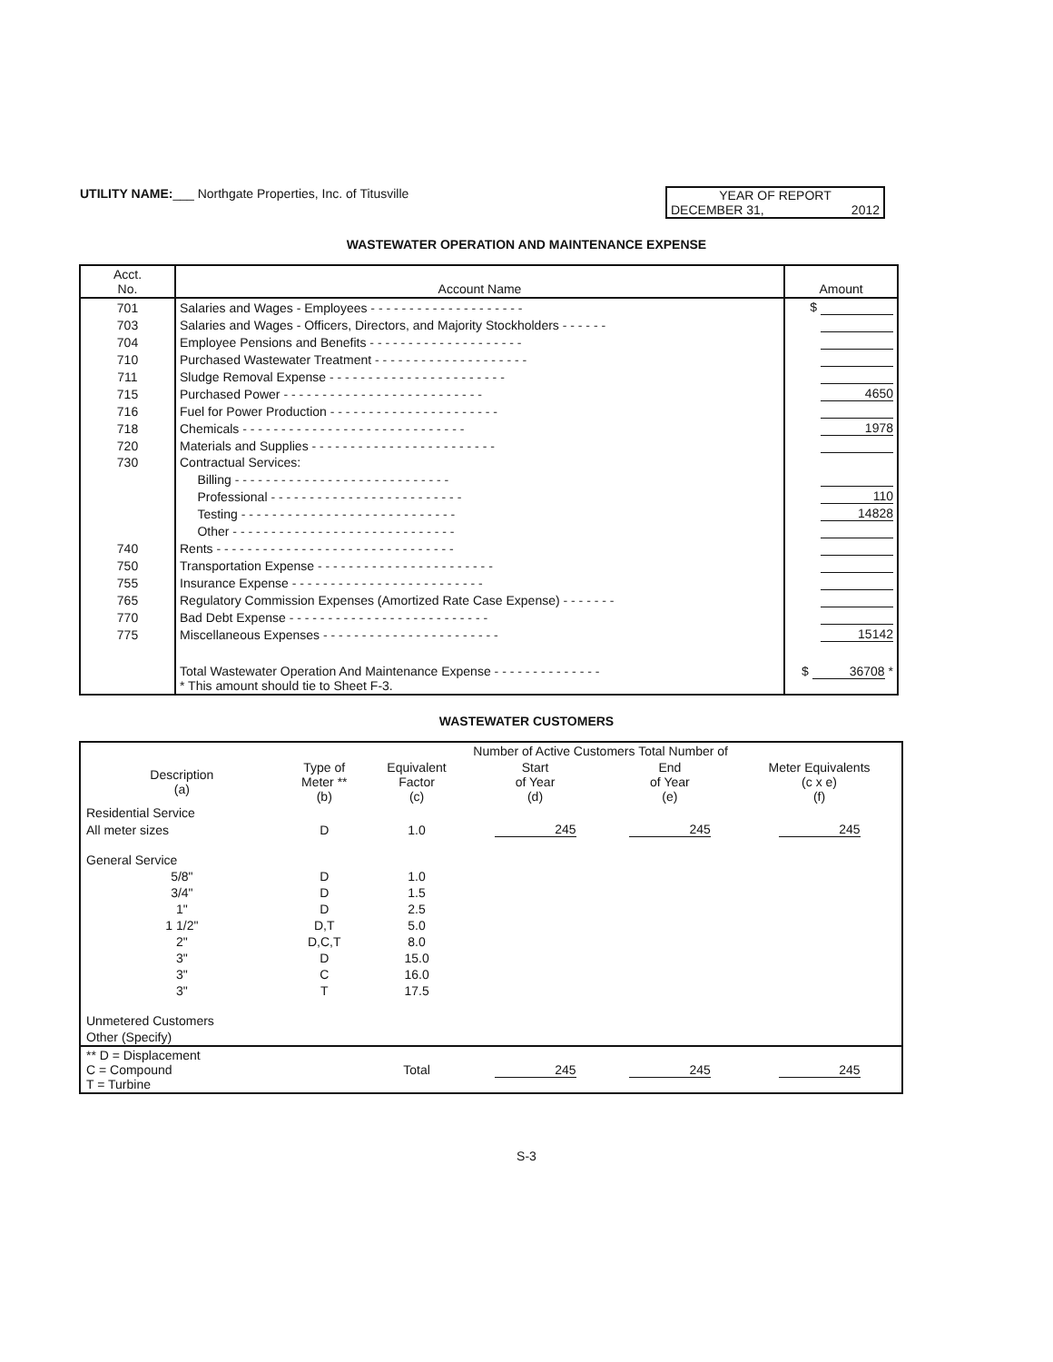UTILITY NAME:___ Northgate Properties, Inc. of Titusville
YEAR OF REPORT
DECEMBER 31, 2012
WASTEWATER OPERATION AND MAINTENANCE EXPENSE
| Acct. No. | Account Name | Amount |
| --- | --- | --- |
| 701 | Salaries and Wages - Employees - - - - - - - - - - - - - - - - - - - - | $ |
| 703 | Salaries and Wages - Officers, Directors, and Majority Stockholders - - - - - - | |
| 704 | Employee Pensions and Benefits - - - - - - - - - - - - - - - - - - - - | |
| 710 | Purchased Wastewater Treatment - - - - - - - - - - - - - - - - - - - - | |
| 711 | Sludge Removal Expense - - - - - - - - - - - - - - - - - - - - - - - | |
| 715 | Purchased Power - - - - - - - - - - - - - - - - - - - - - - - - - - | 4650 |
| 716 | Fuel for Power Production - - - - - - - - - - - - - - - - - - - - - - | |
| 718 | Chemicals - - - - - - - - - - - - - - - - - - - - - - - - - - - - - | 1978 |
| 720 | Materials and Supplies - - - - - - - - - - - - - - - - - - - - - - - - | |
| 730 | Contractual Services: | |
| | Billing - - - - - - - - - - - - - - - - - - - - - - - - - - - - | |
| | Professional - - - - - - - - - - - - - - - - - - - - - - - - - | 110 |
| | Testing - - - - - - - - - - - - - - - - - - - - - - - - - - - - | 14828 |
| | Other - - - - - - - - - - - - - - - - - - - - - - - - - - - - - | |
| 740 | Rents - - - - - - - - - - - - - - - - - - - - - - - - - - - - - - - | |
| 750 | Transportation Expense - - - - - - - - - - - - - - - - - - - - - - - | |
| 755 | Insurance Expense - - - - - - - - - - - - - - - - - - - - - - - - - | |
| 765 | Regulatory Commission Expenses (Amortized Rate Case Expense) - - - - - - - | |
| 770 | Bad Debt Expense - - - - - - - - - - - - - - - - - - - - - - - - - - | |
| 775 | Miscellaneous Expenses - - - - - - - - - - - - - - - - - - - - - - - | 15142 |
| | Total Wastewater Operation And Maintenance Expense - - - - - - - - - - - - - - * This amount should tie to Sheet F-3. | $ 36708 * |
WASTEWATER CUSTOMERS
| | | | Number of Active Customers Total Number of | | |
| --- | --- | --- | --- | --- | --- |
| Description (a) | Type of Meter ** (b) | Equivalent Factor (c) | Start of Year (d) | End of Year (e) | Meter Equivalents (c x e) (f) |
| Residential Service | | | | | |
| All meter sizes | D | 1.0 | 245 | 245 | 245 |
| General Service | | | | | |
| 5/8" | D | 1.0 | | | |
| 3/4" | D | 1.5 | | | |
| 1" | D | 2.5 | | | |
| 1 1/2" | D,T | 5.0 | | | |
| 2" | D,C,T | 8.0 | | | |
| 3" | D | 15.0 | | | |
| 3" | C | 16.0 | | | |
| 3" | T | 17.5 | | | |
| Unmetered Customers | | | | | |
| Other (Specify) | | | | | |
| ** D = Displacement C = Compound T = Turbine | | Total | 245 | 245 | 245 |
S-3